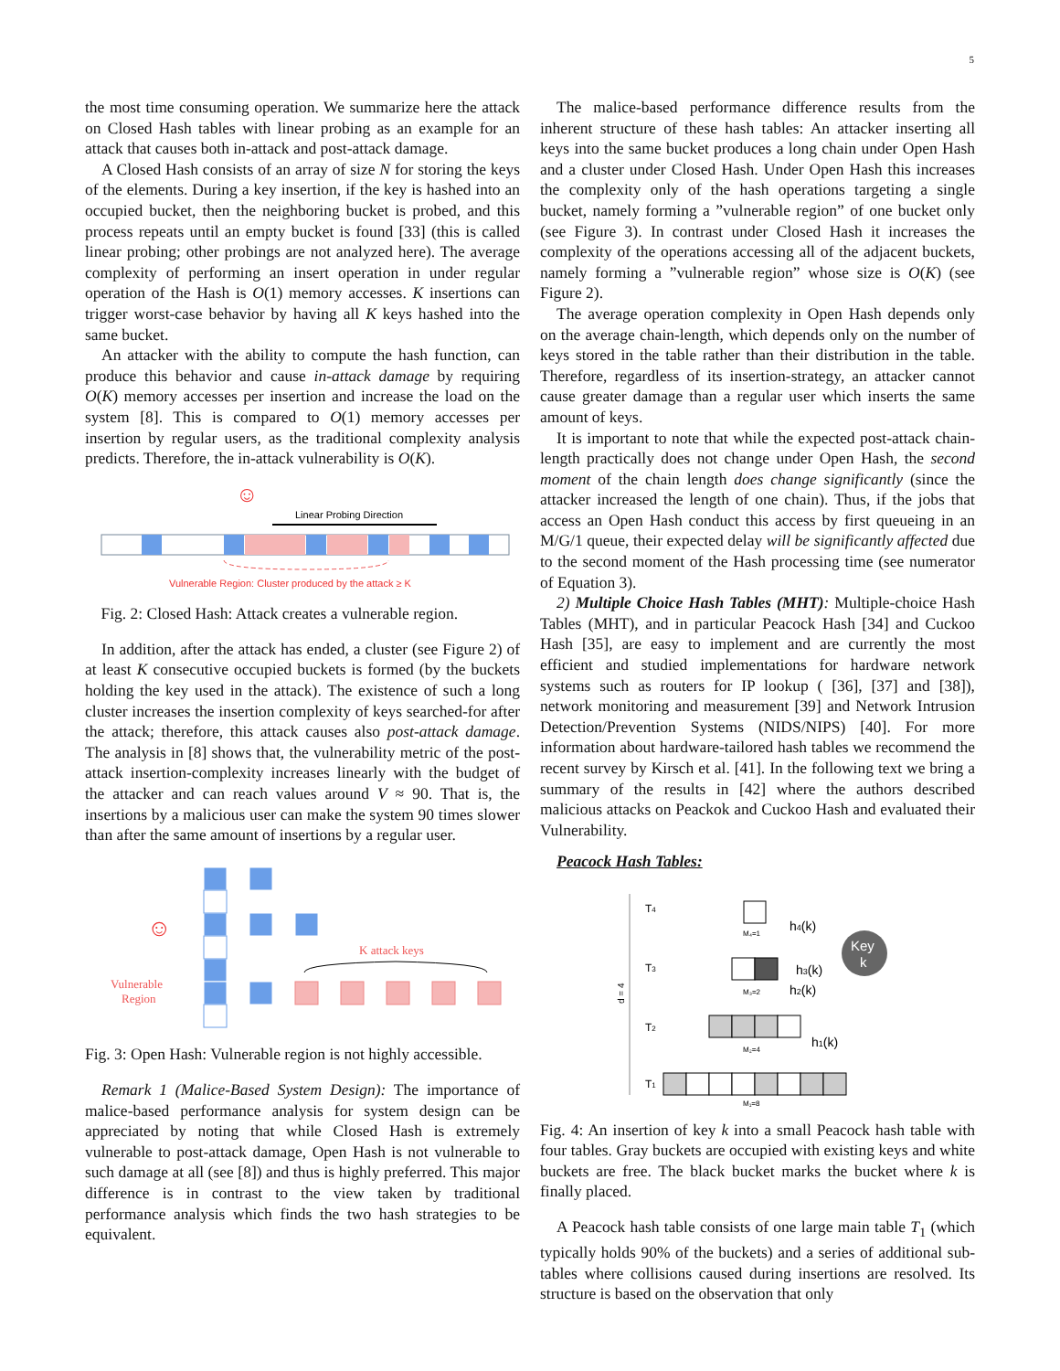5
the most time consuming operation. We summarize here the attack on Closed Hash tables with linear probing as an example for an attack that causes both in-attack and post-attack damage.
A Closed Hash consists of an array of size N for storing the keys of the elements. During a key insertion, if the key is hashed into an occupied bucket, then the neighboring bucket is probed, and this process repeats until an empty bucket is found [33] (this is called linear probing; other probings are not analyzed here). The average complexity of performing an insert operation in under regular operation of the Hash is O(1) memory accesses. K insertions can trigger worst-case behavior by having all K keys hashed into the same bucket.
An attacker with the ability to compute the hash function, can produce this behavior and cause in-attack damage by requiring O(K) memory accesses per insertion and increase the load on the system [8]. This is compared to O(1) memory accesses per insertion by regular users, as the traditional complexity analysis predicts. Therefore, the in-attack vulnerability is O(K).
☺
Linear Probing Direction
Vulnerable Region: Cluster produced by the attack ≥ K
Fig. 2: Closed Hash: Attack creates a vulnerable region.
In addition, after the attack has ended, a cluster (see Figure 2) of at least K consecutive occupied buckets is formed (by the buckets holding the key used in the attack). The existence of such a long cluster increases the insertion complexity of keys searched-for after the attack; therefore, this attack causes also post-attack damage. The analysis in [8] shows that, the vulnerability metric of the post-attack insertion-complexity increases linearly with the budget of the attacker and can reach values around V ≈ 90. That is, the insertions by a malicious user can make the system 90 times slower than after the same amount of insertions by a regular user.
K attack keys
☺
Vulnerable
Region
Fig. 3: Open Hash: Vulnerable region is not highly accessible.
Remark 1 (Malice-Based System Design): The importance of malice-based performance analysis for system design can be appreciated by noting that while Closed Hash is extremely vulnerable to post-attack damage, Open Hash is not vulnerable to such damage at all (see [8]) and thus is highly preferred. This major difference is in contrast to the view taken by traditional performance analysis which finds the two hash strategies to be equivalent.
The malice-based performance difference results from the inherent structure of these hash tables: An attacker inserting all keys into the same bucket produces a long chain under Open Hash and a cluster under Closed Hash. Under Open Hash this increases the complexity only of the hash operations targeting a single bucket, namely forming a ”vulnerable region” of one bucket only (see Figure 3). In contrast under Closed Hash it increases the complexity of the operations accessing all of the adjacent buckets, namely forming a ”vulnerable region” whose size is O(K) (see Figure 2).
The average operation complexity in Open Hash depends only on the average chain-length, which depends only on the number of keys stored in the table rather than their distribution in the table. Therefore, regardless of its insertion-strategy, an attacker cannot cause greater damage than a regular user which inserts the same amount of keys.
It is important to note that while the expected post-attack chain-length practically does not change under Open Hash, the second moment of the chain length does change significantly (since the attacker increased the length of one chain). Thus, if the jobs that access an Open Hash conduct this access by first queueing in an M/G/1 queue, their expected delay will be significantly affected due to the second moment of the Hash processing time (see numerator of Equation 3).
2) Multiple Choice Hash Tables (MHT): Multiple-choice Hash Tables (MHT), and in particular Peacock Hash [34] and Cuckoo Hash [35], are easy to implement and are currently the most efficient and studied implementations for hardware network systems such as routers for IP lookup ( [36], [37] and [38]), network monitoring and measurement [39] and Network Intrusion Detection/Prevention Systems (NIDS/NIPS) [40]. For more information about hardware-tailored hash tables we recommend the recent survey by Kirsch et al. [41]. In the following text we bring a summary of the results in [42] where the authors described malicious attacks on Peackok and Cuckoo Hash and evaluated their Vulnerability.
Peacock Hash Tables:
T4
T3
T2
T1
d = 4
M₄=1
M₃=2
M₂=4
M₁=8
Key
k
h4(k)
h3(k)
h2(k)
h1(k)
Fig. 4: An insertion of key k into a small Peacock hash table with four tables. Gray buckets are occupied with existing keys and white buckets are free. The black bucket marks the bucket where k is finally placed.
A Peacock hash table consists of one large main table T<sub>1</sub> (which typically holds 90% of the buckets) and a series of additional sub-tables where collisions caused during insertions are resolved. Its structure is based on the observation that only